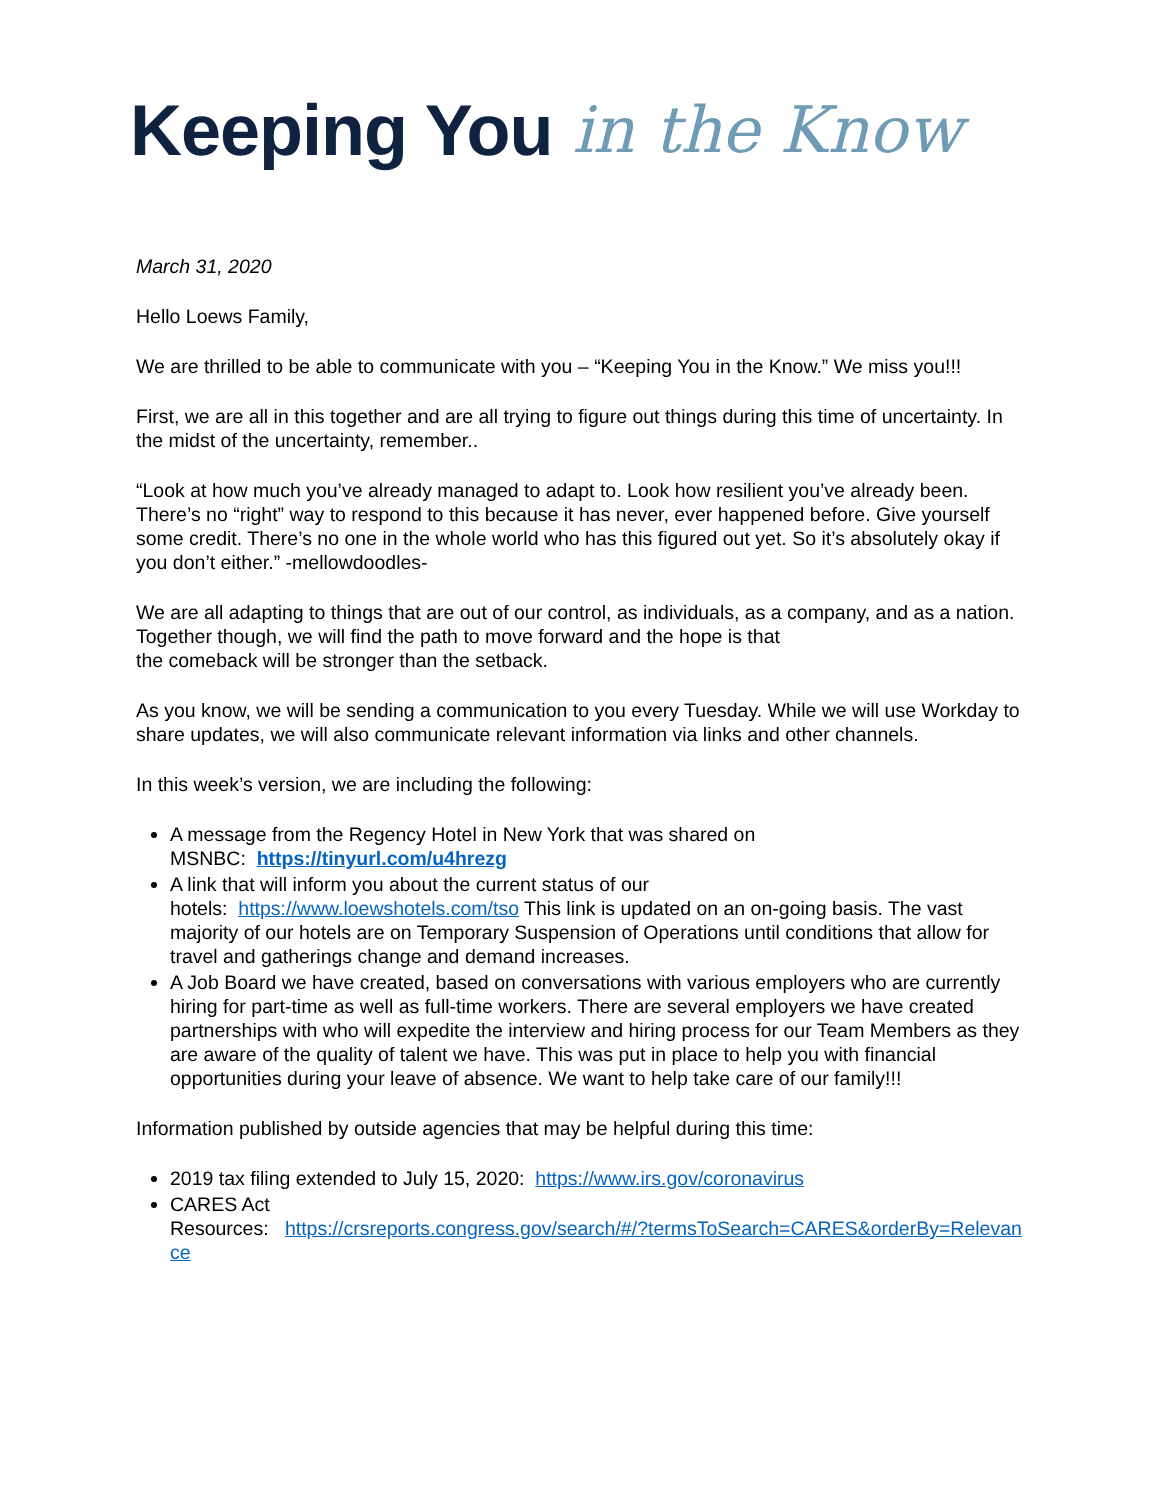Keeping You in the Know
March 31, 2020
Hello Loews Family,
We are thrilled to be able to communicate with you – “Keeping You in the Know.” We miss you!!!
First, we are all in this together and are all trying to figure out things during this time of uncertainty. In the midst of the uncertainty, remember..
“Look at how much you’ve already managed to adapt to. Look how resilient you’ve already been. There’s no “right” way to respond to this because it has never, ever happened before. Give yourself some credit. There’s no one in the whole world who has this figured out yet. So it’s absolutely okay if you don’t either.” -mellowdoodles-
We are all adapting to things that are out of our control, as individuals, as a company, and as a nation. Together though, we will find the path to move forward and the hope is that
the comeback will be stronger than the setback.
As you know, we will be sending a communication to you every Tuesday. While we will use Workday to share updates, we will also communicate relevant information via links and other channels.
In this week’s version, we are including the following:
A message from the Regency Hotel in New York that was shared on
MSNBC: https://tinyurl.com/u4hrezg
A link that will inform you about the current status of our
hotels: https://www.loewshotels.com/tso This link is updated on an on-going basis. The vast majority of our hotels are on Temporary Suspension of Operations until conditions that allow for travel and gatherings change and demand increases.
A Job Board we have created, based on conversations with various employers who are currently hiring for part-time as well as full-time workers. There are several employers we have created partnerships with who will expedite the interview and hiring process for our Team Members as they are aware of the quality of talent we have. This was put in place to help you with financial opportunities during your leave of absence. We want to help take care of our family!!!
Information published by outside agencies that may be helpful during this time:
2019 tax filing extended to July 15, 2020: https://www.irs.gov/coronavirus
CARES Act
Resources: https://crsreports.congress.gov/search/#/?termsToSearch=CARES&orderBy=Relevance